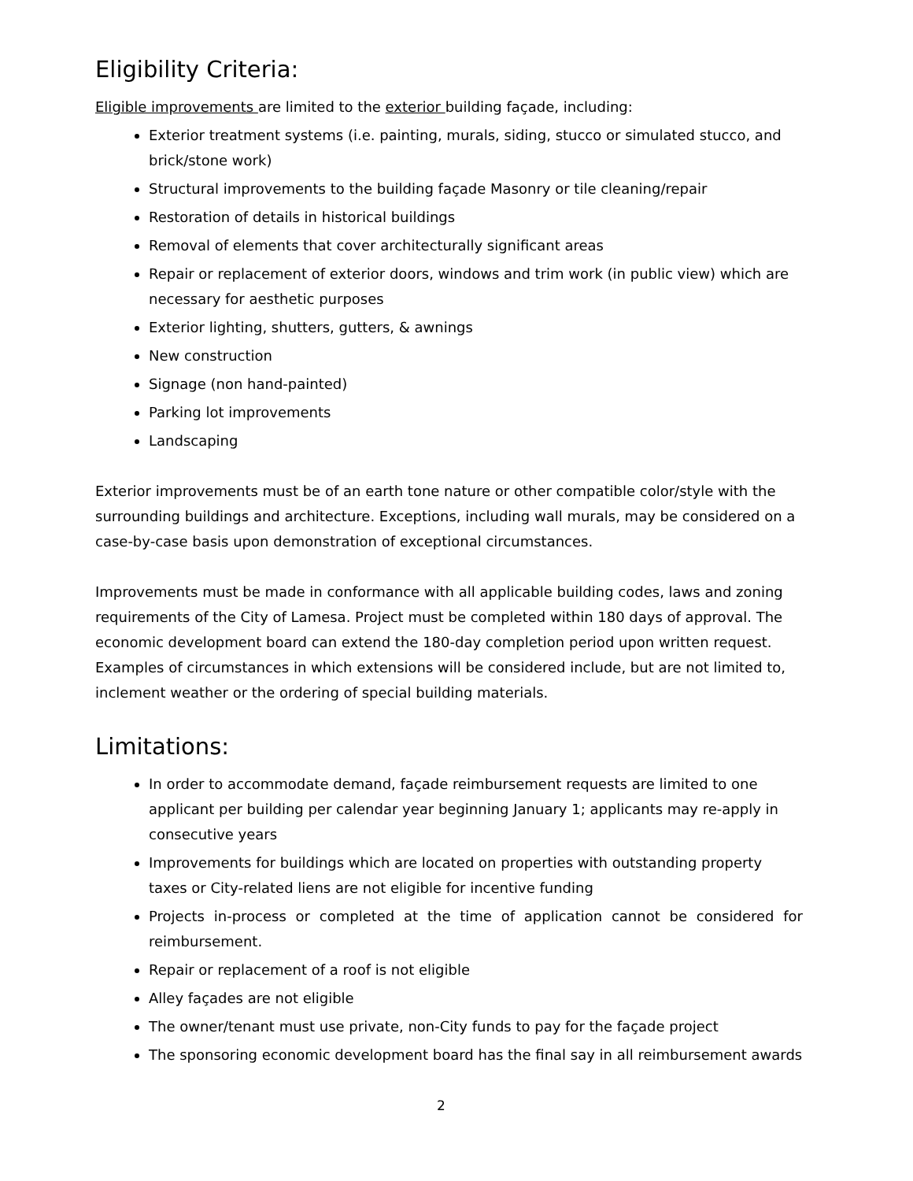Eligibility Criteria:
Eligible improvements are limited to the exterior building façade, including:
Exterior treatment systems (i.e. painting, murals, siding, stucco or simulated stucco, and brick/stone work)
Structural improvements to the building façade Masonry or tile cleaning/repair
Restoration of details in historical buildings
Removal of elements that cover architecturally significant areas
Repair or replacement of exterior doors, windows and trim work (in public view) which are necessary for aesthetic purposes
Exterior lighting, shutters, gutters, & awnings
New construction
Signage (non hand-painted)
Parking lot improvements
Landscaping
Exterior improvements must be of an earth tone nature or other compatible color/style with the surrounding buildings and architecture. Exceptions, including wall murals, may be considered on a case-by-case basis upon demonstration of exceptional circumstances.
Improvements must be made in conformance with all applicable building codes, laws and zoning requirements of the City of Lamesa. Project must be completed within 180 days of approval. The economic development board can extend the 180-day completion period upon written request. Examples of circumstances in which extensions will be considered include, but are not limited to, inclement weather or the ordering of special building materials.
Limitations:
In order to accommodate demand, façade reimbursement requests are limited to one applicant per building per calendar year beginning January 1; applicants may re-apply in consecutive years
Improvements for buildings which are located on properties with outstanding property taxes or City-related liens are not eligible for incentive funding
Projects in-process or completed at the time of application cannot be considered for reimbursement.
Repair or replacement of a roof is not eligible
Alley façades are not eligible
The owner/tenant must use private, non-City funds to pay for the façade project
The sponsoring economic development board has the final say in all reimbursement awards
2